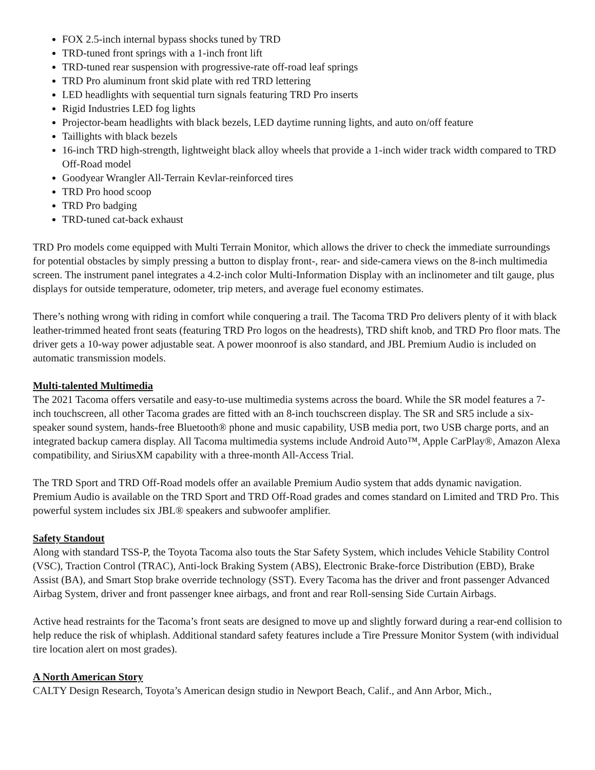FOX 2.5-inch internal bypass shocks tuned by TRD
TRD-tuned front springs with a 1-inch front lift
TRD-tuned rear suspension with progressive-rate off-road leaf springs
TRD Pro aluminum front skid plate with red TRD lettering
LED headlights with sequential turn signals featuring TRD Pro inserts
Rigid Industries LED fog lights
Projector-beam headlights with black bezels, LED daytime running lights, and auto on/off feature
Taillights with black bezels
16-inch TRD high-strength, lightweight black alloy wheels that provide a 1-inch wider track width compared to TRD Off-Road model
Goodyear Wrangler All-Terrain Kevlar-reinforced tires
TRD Pro hood scoop
TRD Pro badging
TRD-tuned cat-back exhaust
TRD Pro models come equipped with Multi Terrain Monitor, which allows the driver to check the immediate surroundings for potential obstacles by simply pressing a button to display front-, rear- and side-camera views on the 8-inch multimedia screen. The instrument panel integrates a 4.2-inch color Multi-Information Display with an inclinometer and tilt gauge, plus displays for outside temperature, odometer, trip meters, and average fuel economy estimates.
There’s nothing wrong with riding in comfort while conquering a trail. The Tacoma TRD Pro delivers plenty of it with black leather-trimmed heated front seats (featuring TRD Pro logos on the headrests), TRD shift knob, and TRD Pro floor mats. The driver gets a 10-way power adjustable seat. A power moonroof is also standard, and JBL Premium Audio is included on automatic transmission models.
Multi-talented Multimedia
The 2021 Tacoma offers versatile and easy-to-use multimedia systems across the board. While the SR model features a 7-inch touchscreen, all other Tacoma grades are fitted with an 8-inch touchscreen display. The SR and SR5 include a six-speaker sound system, hands-free Bluetooth® phone and music capability, USB media port, two USB charge ports, and an integrated backup camera display. All Tacoma multimedia systems include Android Auto™, Apple CarPlay®, Amazon Alexa compatibility, and SiriusXM capability with a three-month All-Access Trial.
The TRD Sport and TRD Off-Road models offer an available Premium Audio system that adds dynamic navigation. Premium Audio is available on the TRD Sport and TRD Off-Road grades and comes standard on Limited and TRD Pro. This powerful system includes six JBL® speakers and subwoofer amplifier.
Safety Standout
Along with standard TSS-P, the Toyota Tacoma also touts the Star Safety System, which includes Vehicle Stability Control (VSC), Traction Control (TRAC), Anti-lock Braking System (ABS), Electronic Brake-force Distribution (EBD), Brake Assist (BA), and Smart Stop brake override technology (SST). Every Tacoma has the driver and front passenger Advanced Airbag System, driver and front passenger knee airbags, and front and rear Roll-sensing Side Curtain Airbags.
Active head restraints for the Tacoma’s front seats are designed to move up and slightly forward during a rear-end collision to help reduce the risk of whiplash. Additional standard safety features include a Tire Pressure Monitor System (with individual tire location alert on most grades).
A North American Story
CALTY Design Research, Toyota’s American design studio in Newport Beach, Calif., and Ann Arbor, Mich.,